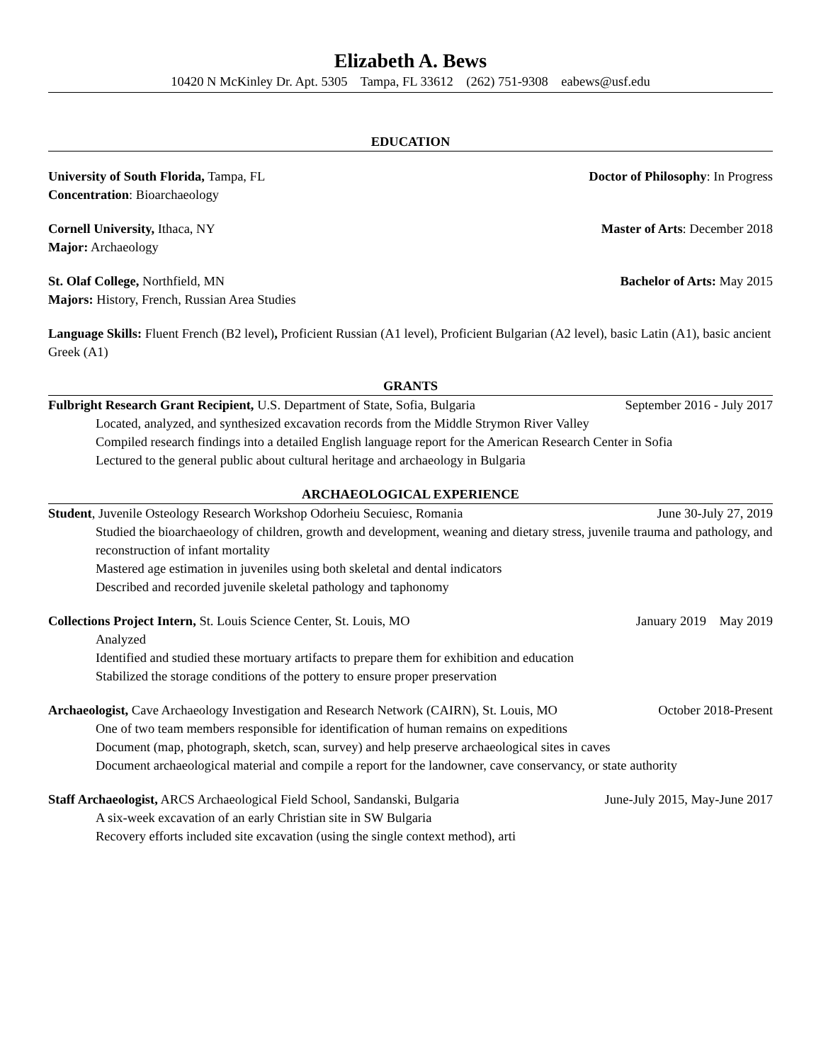Elizabeth A. Bews
10420 N McKinley Dr. Apt. 5305 Tampa, FL 33612 (262) 751-9308 eabews@usf.edu
EDUCATION
University of South Florida, Tampa, FL Doctor of Philosophy: In Progress
Concentration: Bioarchaeology
Cornell University, Ithaca, NY Master of Arts: December 2018
Major: Archaeology
St. Olaf College, Northfield, MN Bachelor of Arts: May 2015
Majors: History, French, Russian Area Studies
Language Skills: Fluent French (B2 level), Proficient Russian (A1 level), Proficient Bulgarian (A2 level), basic Latin (A1), basic ancient Greek (A1)
GRANTS
Fulbright Research Grant Recipient, U.S. Department of State, Sofia, Bulgaria September 2016 - July 2017
Located, analyzed, and synthesized excavation records from the Middle Strymon River Valley
Compiled research findings into a detailed English language report for the American Research Center in Sofia
Lectured to the general public about cultural heritage and archaeology in Bulgaria
ARCHAEOLOGICAL EXPERIENCE
Student, Juvenile Osteology Research Workshop Odorheiu Secuiesc, Romania June 30-July 27, 2019
Studied the bioarchaeology of children, growth and development, weaning and dietary stress, juvenile trauma and pathology, and reconstruction of infant mortality
Mastered age estimation in juveniles using both skeletal and dental indicators
Described and recorded juvenile skeletal pathology and taphonomy
Collections Project Intern, St. Louis Science Center, St. Louis, MO January 2019 May 2019
Analyzed
Identified and studied these mortuary artifacts to prepare them for exhibition and education
Stabilized the storage conditions of the pottery to ensure proper preservation
Archaeologist, Cave Archaeology Investigation and Research Network (CAIRN), St. Louis, MO October 2018-Present
One of two team members responsible for identification of human remains on expeditions
Document (map, photograph, sketch, scan, survey) and help preserve archaeological sites in caves
Document archaeological material and compile a report for the landowner, cave conservancy, or state authority
Staff Archaeologist, ARCS Archaeological Field School, Sandanski, Bulgaria June-July 2015, May-June 2017
A six-week excavation of an early Christian site in SW Bulgaria
Recovery efforts included site excavation (using the single context method), arti